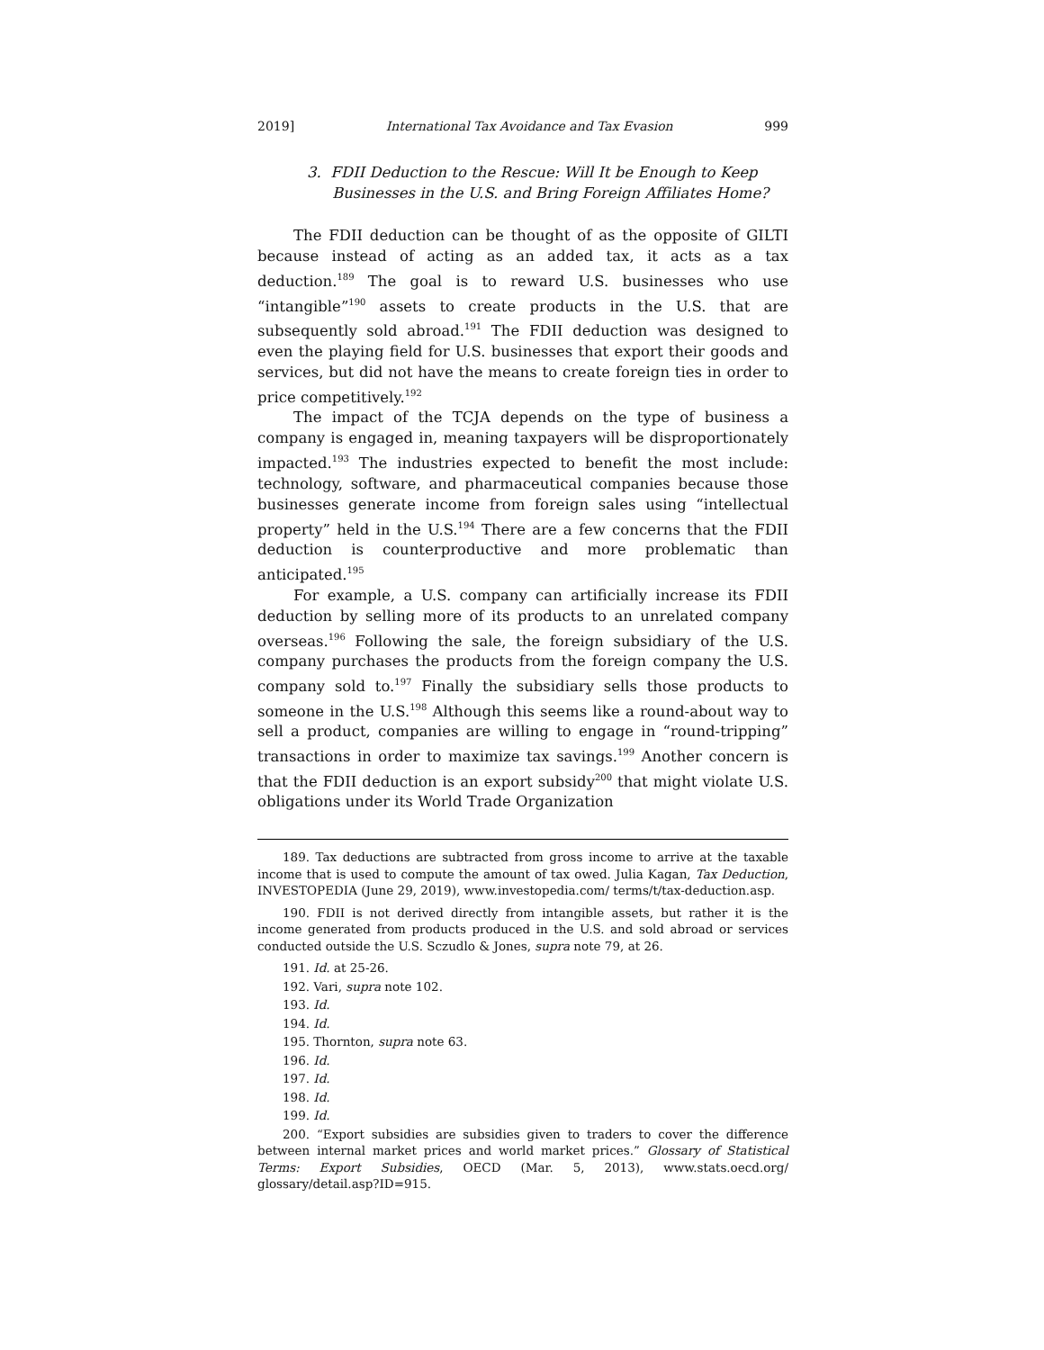2019] International Tax Avoidance and Tax Evasion 999
3. FDII Deduction to the Rescue: Will It be Enough to Keep Businesses in the U.S. and Bring Foreign Affiliates Home?
The FDII deduction can be thought of as the opposite of GILTI because instead of acting as an added tax, it acts as a tax deduction.<sup>189</sup> The goal is to reward U.S. businesses who use “intangible”<sup>190</sup> assets to create products in the U.S. that are subsequently sold abroad.<sup>191</sup> The FDII deduction was designed to even the playing field for U.S. businesses that export their goods and services, but did not have the means to create foreign ties in order to price competitively.<sup>192</sup>
The impact of the TCJA depends on the type of business a company is engaged in, meaning taxpayers will be disproportionately impacted.<sup>193</sup> The industries expected to benefit the most include: technology, software, and pharmaceutical companies because those businesses generate income from foreign sales using “intellectual property” held in the U.S.<sup>194</sup> There are a few concerns that the FDII deduction is counterproductive and more problematic than anticipated.<sup>195</sup>
For example, a U.S. company can artificially increase its FDII deduction by selling more of its products to an unrelated company overseas.<sup>196</sup> Following the sale, the foreign subsidiary of the U.S. company purchases the products from the foreign company the U.S. company sold to.<sup>197</sup> Finally the subsidiary sells those products to someone in the U.S.<sup>198</sup> Although this seems like a round-about way to sell a product, companies are willing to engage in “round-tripping” transactions in order to maximize tax savings.<sup>199</sup> Another concern is that the FDII deduction is an export subsidy<sup>200</sup> that might violate U.S. obligations under its World Trade Organization
189. Tax deductions are subtracted from gross income to arrive at the taxable income that is used to compute the amount of tax owed. Julia Kagan, Tax Deduction, INVESTOPEDIA (June 29, 2019), www.investopedia.com/ terms/t/tax-deduction.asp.
190. FDII is not derived directly from intangible assets, but rather it is the income generated from products produced in the U.S. and sold abroad or services conducted outside the U.S. Sczudlo & Jones, supra note 79, at 26.
191. Id. at 25-26.
192. Vari, supra note 102.
193. Id.
194. Id.
195. Thornton, supra note 63.
196. Id.
197. Id.
198. Id.
199. Id.
200. “Export subsidies are subsidies given to traders to cover the difference between internal market prices and world market prices.” Glossary of Statistical Terms: Export Subsidies, OECD (Mar. 5, 2013), www.stats.oecd.org/ glossary/detail.asp?ID=915.